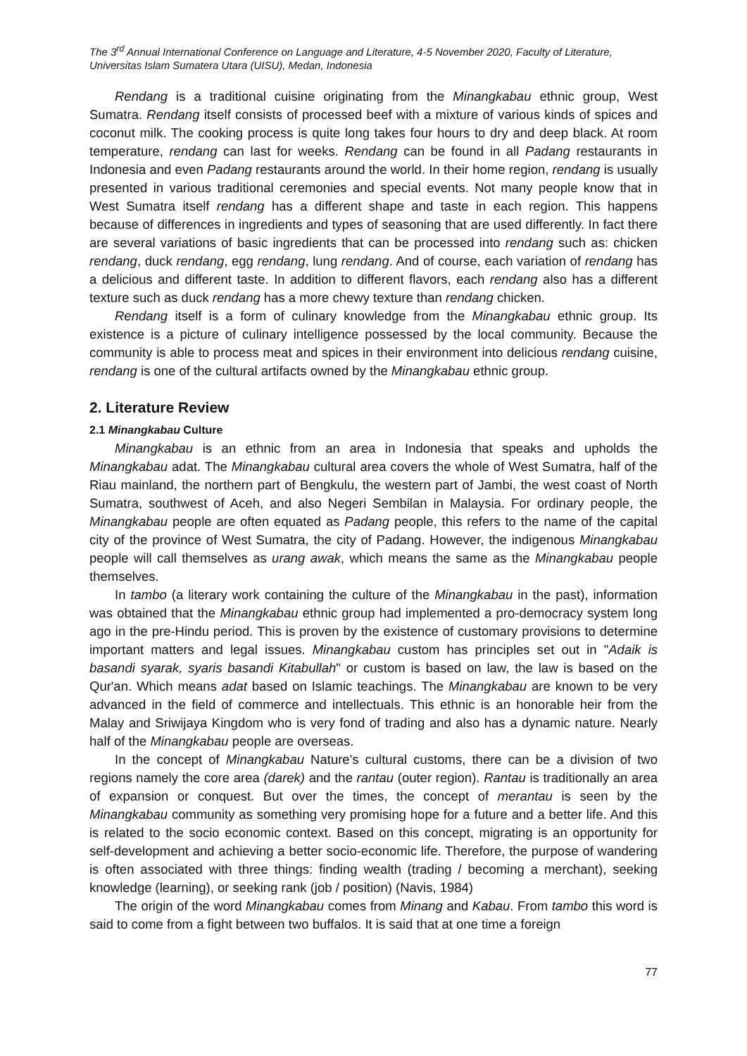The 3<sup>rd</sup> Annual International Conference on Language and Literature, 4-5 November 2020, Faculty of Literature, Universitas Islam Sumatera Utara (UISU), Medan, Indonesia
Rendang is a traditional cuisine originating from the Minangkabau ethnic group, West Sumatra. Rendang itself consists of processed beef with a mixture of various kinds of spices and coconut milk. The cooking process is quite long takes four hours to dry and deep black. At room temperature, rendang can last for weeks. Rendang can be found in all Padang restaurants in Indonesia and even Padang restaurants around the world. In their home region, rendang is usually presented in various traditional ceremonies and special events. Not many people know that in West Sumatra itself rendang has a different shape and taste in each region. This happens because of differences in ingredients and types of seasoning that are used differently. In fact there are several variations of basic ingredients that can be processed into rendang such as: chicken rendang, duck rendang, egg rendang, lung rendang. And of course, each variation of rendang has a delicious and different taste. In addition to different flavors, each rendang also has a different texture such as duck rendang has a more chewy texture than rendang chicken.
Rendang itself is a form of culinary knowledge from the Minangkabau ethnic group. Its existence is a picture of culinary intelligence possessed by the local community. Because the community is able to process meat and spices in their environment into delicious rendang cuisine, rendang is one of the cultural artifacts owned by the Minangkabau ethnic group.
2. Literature Review
2.1 Minangkabau Culture
Minangkabau is an ethnic from an area in Indonesia that speaks and upholds the Minangkabau adat. The Minangkabau cultural area covers the whole of West Sumatra, half of the Riau mainland, the northern part of Bengkulu, the western part of Jambi, the west coast of North Sumatra, southwest of Aceh, and also Negeri Sembilan in Malaysia. For ordinary people, the Minangkabau people are often equated as Padang people, this refers to the name of the capital city of the province of West Sumatra, the city of Padang. However, the indigenous Minangkabau people will call themselves as urang awak, which means the same as the Minangkabau people themselves.
In tambo (a literary work containing the culture of the Minangkabau in the past), information was obtained that the Minangkabau ethnic group had implemented a pro-democracy system long ago in the pre-Hindu period. This is proven by the existence of customary provisions to determine important matters and legal issues. Minangkabau custom has principles set out in "Adaik is basandi syarak, syaris basandi Kitabullah" or custom is based on law, the law is based on the Qur'an. Which means adat based on Islamic teachings. The Minangkabau are known to be very advanced in the field of commerce and intellectuals. This ethnic is an honorable heir from the Malay and Sriwijaya Kingdom who is very fond of trading and also has a dynamic nature. Nearly half of the Minangkabau people are overseas.
In the concept of Minangkabau Nature's cultural customs, there can be a division of two regions namely the core area (darek) and the rantau (outer region). Rantau is traditionally an area of expansion or conquest. But over the times, the concept of merantau is seen by the Minangkabau community as something very promising hope for a future and a better life. And this is related to the socio economic context. Based on this concept, migrating is an opportunity for self-development and achieving a better socio-economic life. Therefore, the purpose of wandering is often associated with three things: finding wealth (trading / becoming a merchant), seeking knowledge (learning), or seeking rank (job / position) (Navis, 1984)
The origin of the word Minangkabau comes from Minang and Kabau. From tambo this word is said to come from a fight between two buffalos. It is said that at one time a foreign
77